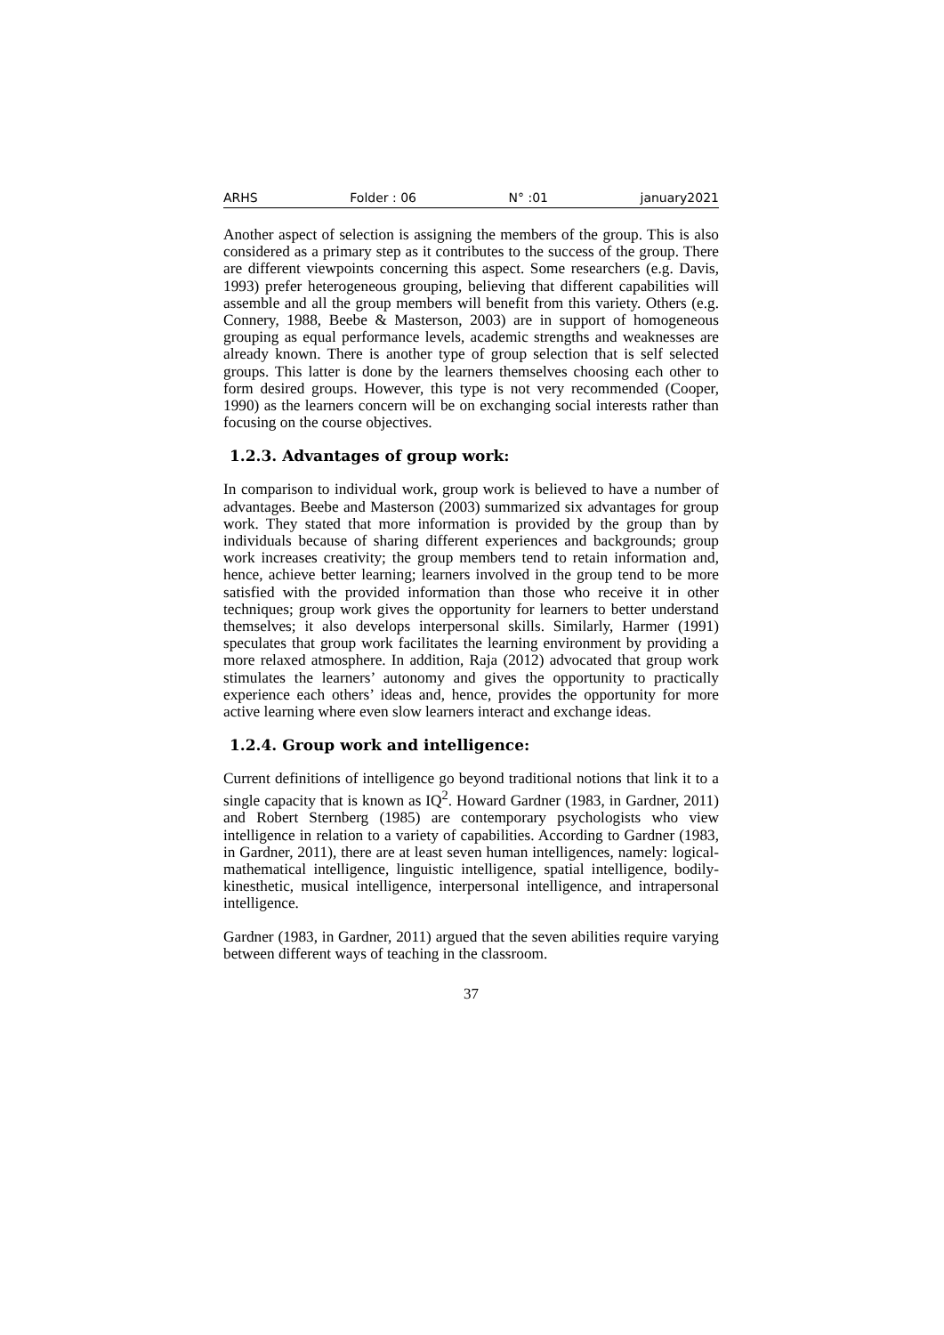ARHS Folder : 06 N° :01 january2021
Another aspect of selection is assigning the members of the group. This is also considered as a primary step as it contributes to the success of the group. There are different viewpoints concerning this aspect. Some researchers (e.g. Davis, 1993) prefer heterogeneous grouping, believing that different capabilities will assemble and all the group members will benefit from this variety. Others (e.g. Connery, 1988, Beebe & Masterson, 2003) are in support of homogeneous grouping as equal performance levels, academic strengths and weaknesses are already known. There is another type of group selection that is self selected groups. This latter is done by the learners themselves choosing each other to form desired groups. However, this type is not very recommended (Cooper, 1990) as the learners concern will be on exchanging social interests rather than focusing on the course objectives.
1.2.3. Advantages of group work:
In comparison to individual work, group work is believed to have a number of advantages. Beebe and Masterson (2003) summarized six advantages for group work. They stated that more information is provided by the group than by individuals because of sharing different experiences and backgrounds; group work increases creativity; the group members tend to retain information and, hence, achieve better learning; learners involved in the group tend to be more satisfied with the provided information than those who receive it in other techniques; group work gives the opportunity for learners to better understand themselves; it also develops interpersonal skills. Similarly, Harmer (1991) speculates that group work facilitates the learning environment by providing a more relaxed atmosphere. In addition, Raja (2012) advocated that group work stimulates the learners’ autonomy and gives the opportunity to practically experience each others’ ideas and, hence, provides the opportunity for more active learning where even slow learners interact and exchange ideas.
1.2.4. Group work and intelligence:
Current definitions of intelligence go beyond traditional notions that link it to a single capacity that is known as IQ<sup>2</sup>. Howard Gardner (1983, in Gardner, 2011) and Robert Sternberg (1985) are contemporary psychologists who view intelligence in relation to a variety of capabilities. According to Gardner (1983, in Gardner, 2011), there are at least seven human intelligences, namely: logical-mathematical intelligence, linguistic intelligence, spatial intelligence, bodily-kinesthetic, musical intelligence, interpersonal intelligence, and intrapersonal intelligence.
Gardner (1983, in Gardner, 2011) argued that the seven abilities require varying between different ways of teaching in the classroom.
37